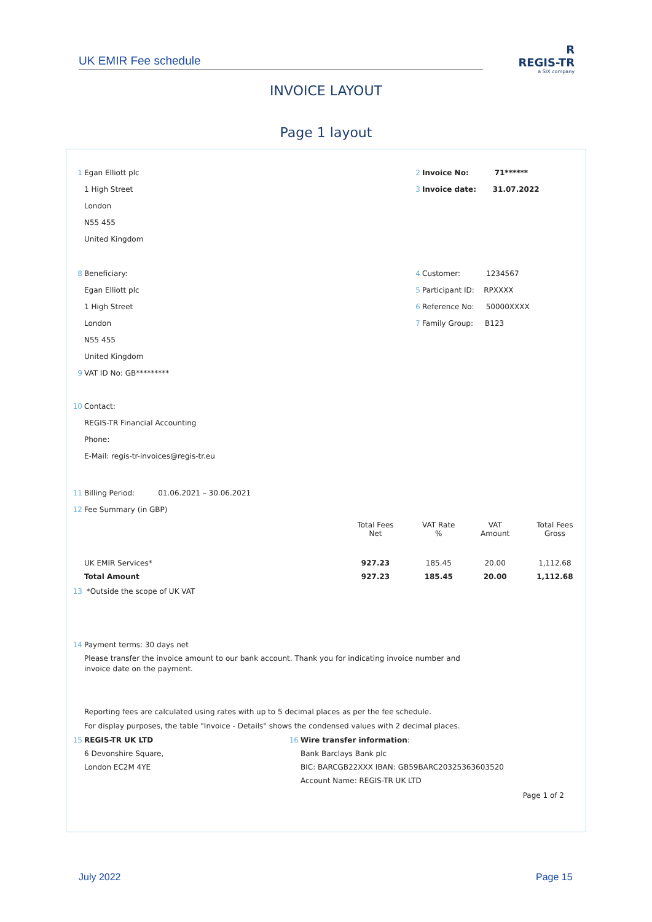UK EMIR Fee schedule
R
REGIS-TR
a SIX company
INVOICE LAYOUT
Page 1 layout
1 Egan Elliott plc
1 High Street
London
N55 455
United Kingdom
2 Invoice No: 71******
3 Invoice date: 31.07.2022
8 Beneficiary:
Egan Elliott plc
1 High Street
London
N55 455
United Kingdom
9 VAT ID No: GB*********
10 Contact:
REGIS-TR Financial Accounting
Phone:
E-Mail: regis-tr-invoices@regis-tr.eu
4 Customer: 1234567
5 Participant ID: RPXXXX
6 Reference No: 50000XXXX
7 Family Group: B123
11 Billing Period: 01.06.2021 – 30.06.2021
12 Fee Summary (in GBP)
| | Total Fees Net | VAT Rate % | VAT Amount | Total Fees Gross |
| --- | --- | --- | --- | --- |
| UK EMIR Services* | 927.23 | 185.45 | 20.00 | 1,112.68 |
| Total Amount | 927.23 | 185.45 | 20.00 | 1,112.68 |
13 *Outside the scope of UK VAT
14 Payment terms: 30 days net
Please transfer the invoice amount to our bank account. Thank you for indicating invoice number and
invoice date on the payment.
Reporting fees are calculated using rates with up to 5 decimal places as per the fee schedule.
For display purposes, the table "Invoice - Details" shows the condensed values with 2 decimal places.
15 REGIS-TR UK LTD
6 Devonshire Square,
London EC2M 4YE
16 Wire transfer information:
Bank Barclays Bank plc
BIC: BARCGB22XXX IBAN: GB59BARC20325363603520
Account Name: REGIS-TR UK LTD
Page 1 of 2
July 2022 Page 15